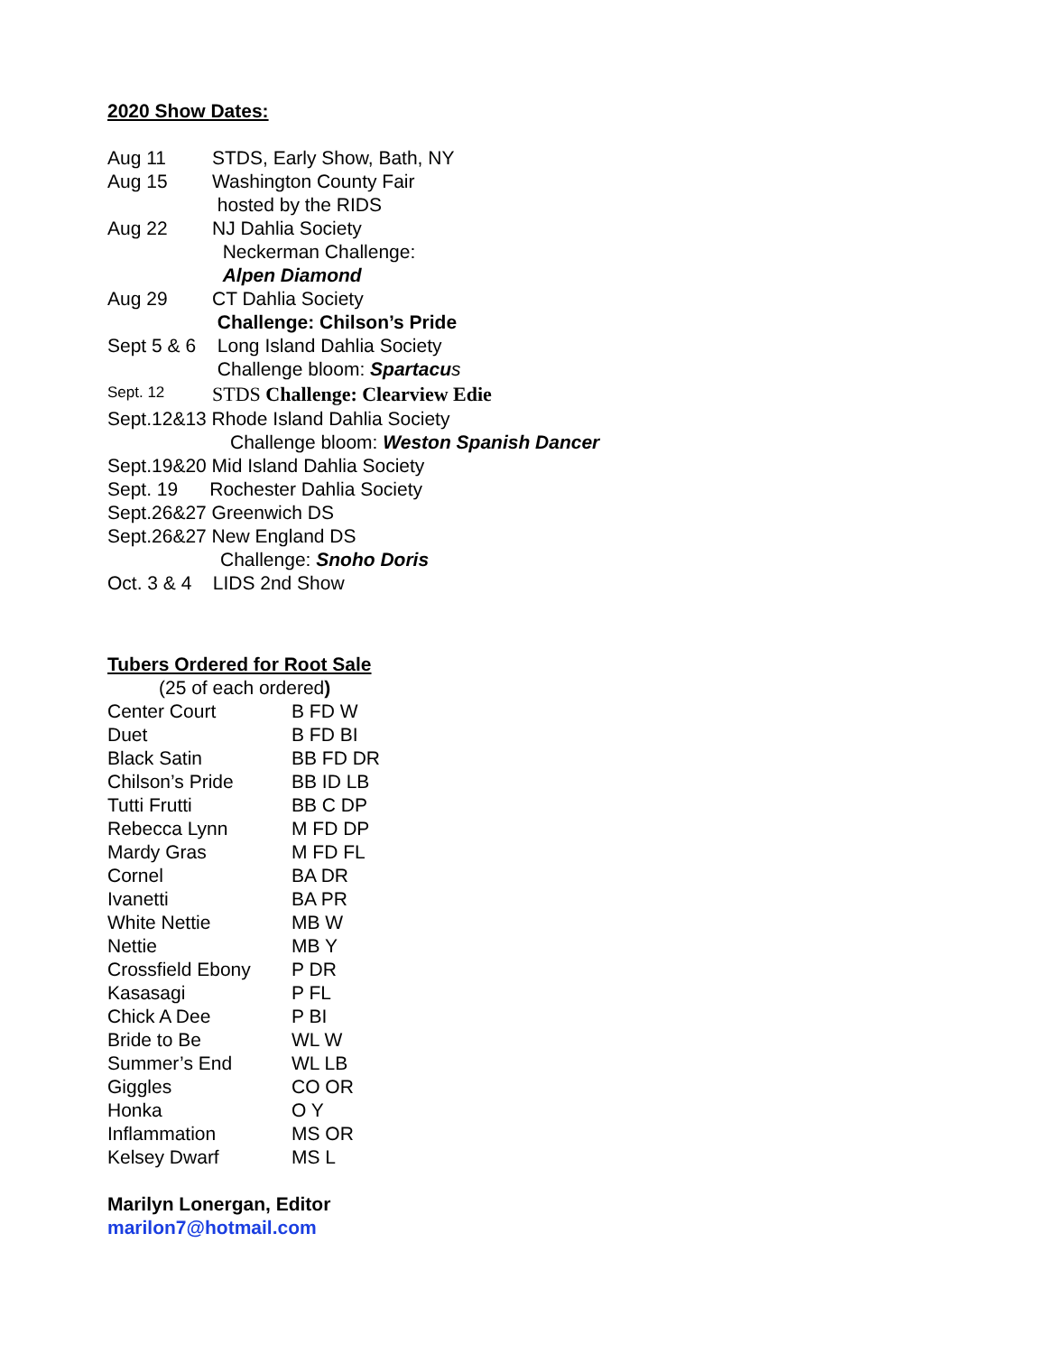2020 Show Dates:
| Aug 11 | STDS, Early Show, Bath, NY |
| Aug 15 | Washington County Fair hosted by the RIDS |
| Aug 22 | NJ Dahlia Society Neckerman Challenge: Alpen Diamond |
| Aug 29 | CT Dahlia Society Challenge: Chilson’s Pride |
| Sept 5 & 6 | Long Island Dahlia Society Challenge bloom: Spartacu s |
| Sept. 12 | STDS Challenge: Clearview Edie |
Sept.12&13 Rhode Island Dahlia Society
Challenge bloom: Weston Spanish Dancer
Sept.19&20 Mid Island Dahlia Society
Sept. 19 Rochester Dahlia Society
Sept.26&27 Greenwich DS
Sept.26&27 New England DS
Challenge: Snoho Doris
Oct. 3 & 4 LIDS 2nd Show
Tubers Ordered for Root Sale
(25 of each ordered)
| Center Court | B FD W |
| Duet | B FD BI |
| Black Satin | BB FD DR |
| Chilson’s Pride | BB ID LB |
| Tutti Frutti | BB C DP |
| Rebecca Lynn | M FD DP |
| Mardy Gras | M FD FL |
| Cornel | BA DR |
| Ivanetti | BA PR |
| White Nettie | MB W |
| Nettie | MB Y |
| Crossfield Ebony | P DR |
| Kasasagi | P FL |
| Chick A Dee | P BI |
| Bride to Be | WL W |
| Summer’s End | WL LB |
| Giggles | CO OR |
| Honka | O Y |
| Inflammation | MS OR |
| Kelsey Dwarf | MS L |
Marilyn Lonergan, Editor
marilon7@hotmail.com